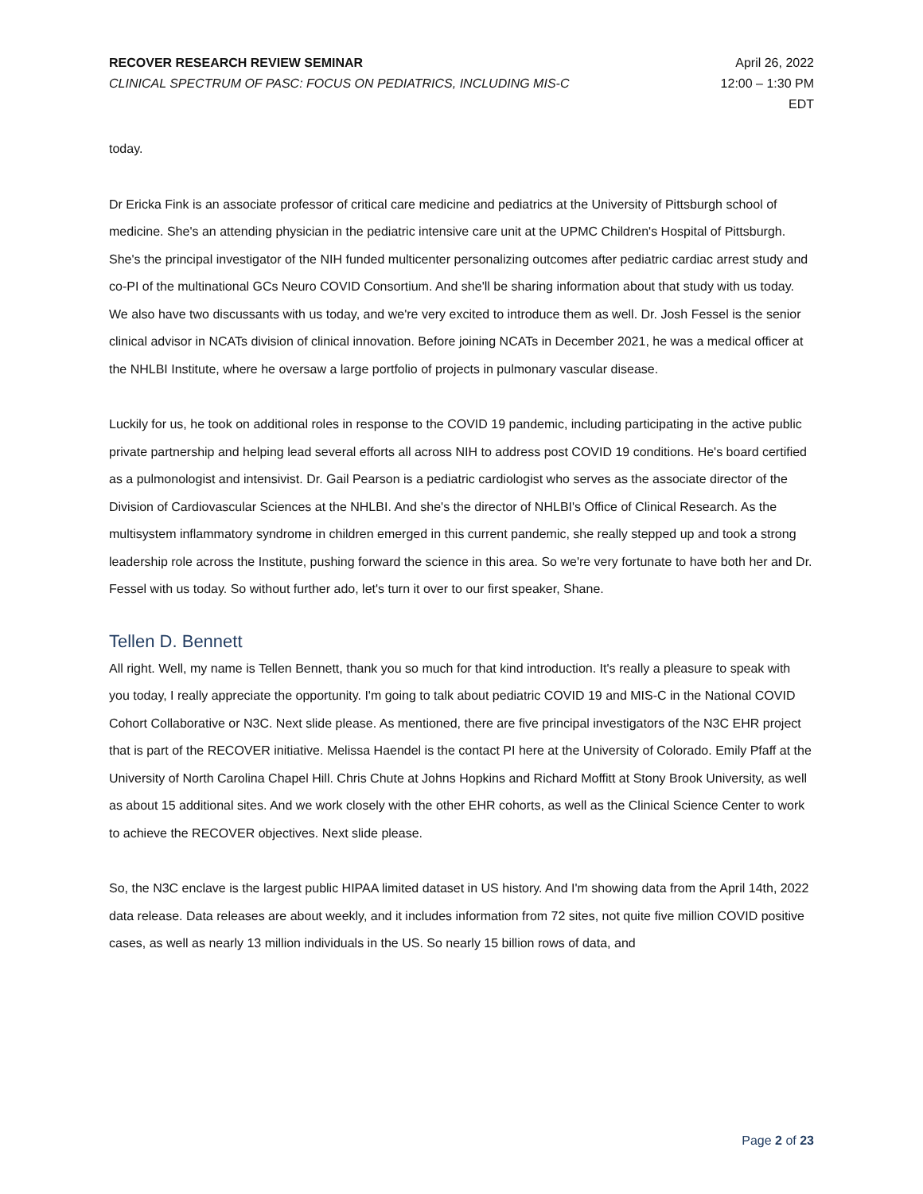RECOVER RESEARCH REVIEW SEMINAR
CLINICAL SPECTRUM OF PASC: FOCUS ON PEDIATRICS, INCLUDING MIS-C
April 26, 2022
12:00 – 1:30 PM
EDT
today.
Dr Ericka Fink is an associate professor of critical care medicine and pediatrics at the University of Pittsburgh school of medicine. She's an attending physician in the pediatric intensive care unit at the UPMC Children's Hospital of Pittsburgh. She's the principal investigator of the NIH funded multicenter personalizing outcomes after pediatric cardiac arrest study and co-PI of the multinational GCs Neuro COVID Consortium. And she'll be sharing information about that study with us today. We also have two discussants with us today, and we're very excited to introduce them as well. Dr. Josh Fessel is the senior clinical advisor in NCATs division of clinical innovation. Before joining NCATs in December 2021, he was a medical officer at the NHLBI Institute, where he oversaw a large portfolio of projects in pulmonary vascular disease.
Luckily for us, he took on additional roles in response to the COVID 19 pandemic, including participating in the active public private partnership and helping lead several efforts all across NIH to address post COVID 19 conditions. He's board certified as a pulmonologist and intensivist. Dr. Gail Pearson is a pediatric cardiologist who serves as the associate director of the Division of Cardiovascular Sciences at the NHLBI. And she's the director of NHLBI's Office of Clinical Research. As the multisystem inflammatory syndrome in children emerged in this current pandemic, she really stepped up and took a strong leadership role across the Institute, pushing forward the science in this area. So we're very fortunate to have both her and Dr. Fessel with us today. So without further ado, let's turn it over to our first speaker, Shane.
Tellen D. Bennett
All right. Well, my name is Tellen Bennett, thank you so much for that kind introduction. It's really a pleasure to speak with you today, I really appreciate the opportunity. I'm going to talk about pediatric COVID 19 and MIS-C in the National COVID Cohort Collaborative or N3C. Next slide please. As mentioned, there are five principal investigators of the N3C EHR project that is part of the RECOVER initiative. Melissa Haendel is the contact PI here at the University of Colorado. Emily Pfaff at the University of North Carolina Chapel Hill. Chris Chute at Johns Hopkins and Richard Moffitt at Stony Brook University, as well as about 15 additional sites. And we work closely with the other EHR cohorts, as well as the Clinical Science Center to work to achieve the RECOVER objectives. Next slide please.
So, the N3C enclave is the largest public HIPAA limited dataset in US history. And I'm showing data from the April 14th, 2022 data release. Data releases are about weekly, and it includes information from 72 sites, not quite five million COVID positive cases, as well as nearly 13 million individuals in the US. So nearly 15 billion rows of data, and
Page 2 of 23